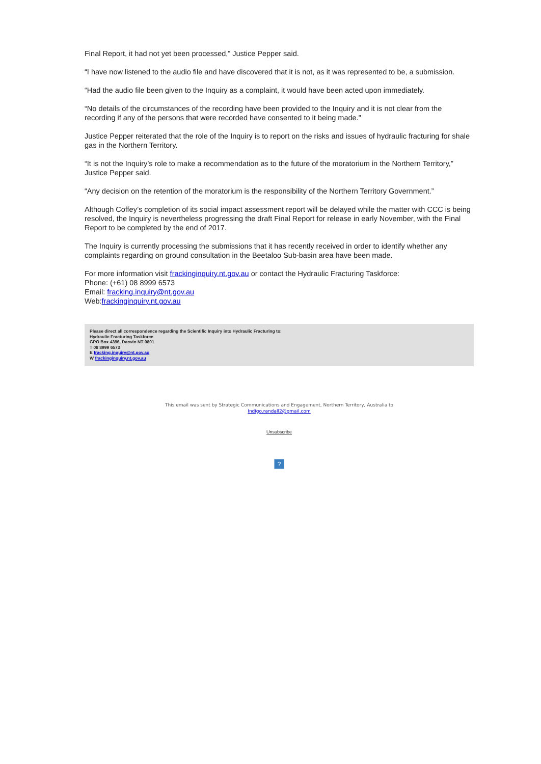Final Report, it had not yet been processed,” Justice Pepper said.
“I have now listened to the audio file and have discovered that it is not, as it was represented to be, a submission.
“Had the audio file been given to the Inquiry as a complaint, it would have been acted upon immediately.
“No details of the circumstances of the recording have been provided to the Inquiry and it is not clear from the recording if any of the persons that were recorded have consented to it being made."
Justice Pepper reiterated that the role of the Inquiry is to report on the risks and issues of hydraulic fracturing for shale gas in the Northern Territory.
“It is not the Inquiry’s role to make a recommendation as to the future of the moratorium in the Northern Territory,” Justice Pepper said.
“Any decision on the retention of the moratorium is the responsibility of the Northern Territory Government.”
Although Coffey’s completion of its social impact assessment report will be delayed while the matter with CCC is being resolved, the Inquiry is nevertheless progressing the draft Final Report for release in early November, with the Final Report to be completed by the end of 2017.
The Inquiry is currently processing the submissions that it has recently received in order to identify whether any complaints regarding on ground consultation in the Beetaloo Sub-basin area have been made.
For more information visit frackinginquiry.nt.gov.au or contact the Hydraulic Fracturing Taskforce:
Phone: (+61) 08 8999 6573
Email: fracking.inquiry@nt.gov.au
Web:frackinginquiry.nt.gov.au
Please direct all correspondence regarding the Scientific Inquiry into Hydraulic Fracturing to:
Hydraulic Fracturing Taskforce
GPO Box 4396, Darwin NT 0801
T 08 8999 6573
E fracking.inquiry@nt.gov.au
W frackinginquiry.nt.gov.au
This email was sent by Strategic Communications and Engagement, Northern Territory, Australia to
Indigo.randall2@gmail.com
Unsubscribe
?